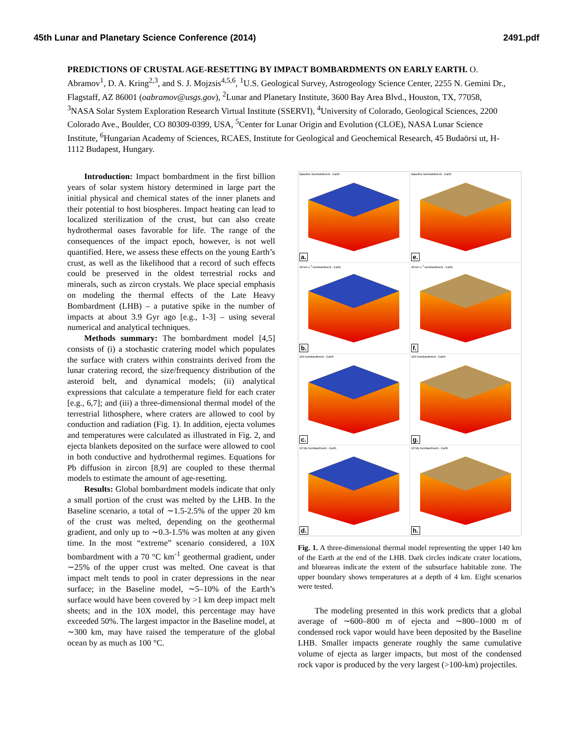45th Lunar and Planetary Science Conference (2014) 2491.pdf
PREDICTIONS OF CRUSTAL AGE-RESETTING BY IMPACT BOMBARDMENTS ON EARLY EARTH. O. Abramov<sup>1</sup>, D. A. Kring<sup>2,3</sup>, and S. J. Mojzsis<sup>4,5,6</sup>, <sup>1</sup>U.S. Geological Survey, Astrogeology Science Center, 2255 N. Gemini Dr., Flagstaff, AZ 86001 (oabramov@usgs.gov), <sup>2</sup>Lunar and Planetary Institute, 3600 Bay Area Blvd., Houston, TX, 77058, <sup>3</sup>NASA Solar System Exploration Research Virtual Institute (SSERVI), <sup>4</sup>University of Colorado, Geological Sciences, 2200 Colorado Ave., Boulder, CO 80309-0399, USA, <sup>5</sup>Center for Lunar Origin and Evolution (CLOE), NASA Lunar Science Institute, <sup>6</sup>Hungarian Academy of Sciences, RCAES, Institute for Geological and Geochemical Research, 45 Budaörsi ut, H-1112 Budapest, Hungary.
Introduction: Impact bombardment in the first billion years of solar system history determined in large part the initial physical and chemical states of the inner planets and their potential to host biospheres. Impact heating can lead to localized sterilization of the crust, but can also create hydrothermal oases favorable for life. The range of the consequences of the impact epoch, however, is not well quantified. Here, we assess these effects on the young Earth’s crust, as well as the likelihood that a record of such effects could be preserved in the oldest terrestrial rocks and minerals, such as zircon crystals. We place special emphasis on modeling the thermal effects of the Late Heavy Bombardment (LHB) – a putative spike in the number of impacts at about 3.9 Gyr ago [e.g., 1-3] – using several numerical and analytical techniques.
Methods summary: The bombardment model [4,5] consists of (i) a stochastic cratering model which populates the surface with craters within constraints derived from the lunar cratering record, the size/frequency distribution of the asteroid belt, and dynamical models; (ii) analytical expressions that calculate a temperature field for each crater [e.g., 6,7]; and (iii) a three-dimensional thermal model of the terrestrial lithosphere, where craters are allowed to cool by conduction and radiation (Fig. 1). In addition, ejecta volumes and temperatures were calculated as illustrated in Fig. 2, and ejecta blankets deposited on the surface were allowed to cool in both conductive and hydrothermal regimes. Equations for Pb diffusion in zircon [8,9] are coupled to these thermal models to estimate the amount of age-resetting.
Results: Global bombardment models indicate that only a small portion of the crust was melted by the LHB. In the Baseline scenario, a total of ∼1.5-2.5% of the upper 20 km of the crust was melted, depending on the geothermal gradient, and only up to ∼0.3-1.5% was molten at any given time. In the most “extreme” scenario considered, a 10X bombardment with a 70 °C km<sup>-1</sup> geothermal gradient, under ∼25% of the upper crust was melted. One caveat is that impact melt tends to pool in crater depressions in the near surface; in the Baseline model, ∼5–10% of the Earth’s surface would have been covered by >1 km deep impact melt sheets; and in the 10X model, this percentage may have exceeded 50%. The largest impactor in the Baseline model, at ∼300 km, may have raised the temperature of the global ocean by as much as 100 °C.
Baseline bombardment - Earth
a.
Baseline bombardment - Earth
e.
40 km s<sup>-1</sup> bombardment - Earth
b.
40 km s<sup>-1</sup> bombardment - Earth
f.
10X bombardment - Earth
c.
10X bombardment - Earth
g.
10 My bombardment - Earth
d.
10 My bombardment - Earth
h.
Fig. 1. A three-dimensional thermal model representing the upper 140 km of the Earth at the end of the LHB. Dark circles indicate crater locations, and blueareas indicate the extent of the subsurface habitable zone. The upper boundary shows temperatures at a depth of 4 km. Eight scenarios were tested.
The modeling presented in this work predicts that a global average of ∼600–800 m of ejecta and ∼800–1000 m of condensed rock vapor would have been deposited by the Baseline LHB. Smaller impacts generate roughly the same cumulative volume of ejecta as larger impacts, but most of the condensed rock vapor is produced by the very largest (>100-km) projectiles.